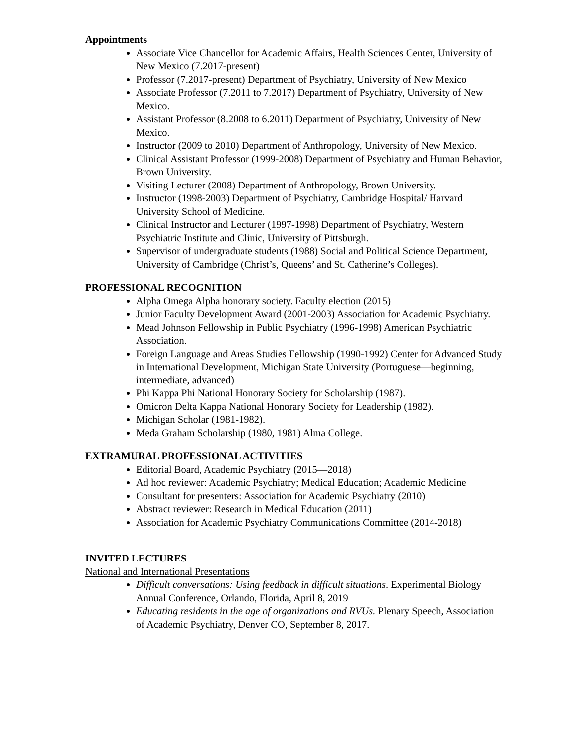Appointments
Associate Vice Chancellor for Academic Affairs, Health Sciences Center, University of New Mexico (7.2017-present)
Professor (7.2017-present) Department of Psychiatry, University of New Mexico
Associate Professor (7.2011 to 7.2017) Department of Psychiatry, University of New Mexico.
Assistant Professor (8.2008 to 6.2011) Department of Psychiatry, University of New Mexico.
Instructor (2009 to 2010) Department of Anthropology, University of New Mexico.
Clinical Assistant Professor (1999-2008) Department of Psychiatry and Human Behavior, Brown University.
Visiting Lecturer (2008) Department of Anthropology, Brown University.
Instructor (1998-2003) Department of Psychiatry, Cambridge Hospital/ Harvard University School of Medicine.
Clinical Instructor and Lecturer (1997-1998) Department of Psychiatry, Western Psychiatric Institute and Clinic, University of Pittsburgh.
Supervisor of undergraduate students (1988) Social and Political Science Department, University of Cambridge (Christ’s, Queens’ and St. Catherine’s Colleges).
PROFESSIONAL RECOGNITION
Alpha Omega Alpha honorary society. Faculty election (2015)
Junior Faculty Development Award (2001-2003) Association for Academic Psychiatry.
Mead Johnson Fellowship in Public Psychiatry (1996-1998) American Psychiatric Association.
Foreign Language and Areas Studies Fellowship (1990-1992) Center for Advanced Study in International Development, Michigan State University (Portuguese—beginning, intermediate, advanced)
Phi Kappa Phi National Honorary Society for Scholarship (1987).
Omicron Delta Kappa National Honorary Society for Leadership (1982).
Michigan Scholar (1981-1982).
Meda Graham Scholarship (1980, 1981) Alma College.
EXTRAMURAL PROFESSIONAL ACTIVITIES
Editorial Board, Academic Psychiatry (2015—2018)
Ad hoc reviewer: Academic Psychiatry; Medical Education; Academic Medicine
Consultant for presenters: Association for Academic Psychiatry (2010)
Abstract reviewer: Research in Medical Education (2011)
Association for Academic Psychiatry Communications Committee (2014-2018)
INVITED LECTURES
National and International Presentations
Difficult conversations: Using feedback in difficult situations. Experimental Biology Annual Conference, Orlando, Florida, April 8, 2019
Educating residents in the age of organizations and RVUs. Plenary Speech, Association of Academic Psychiatry, Denver CO, September 8, 2017.